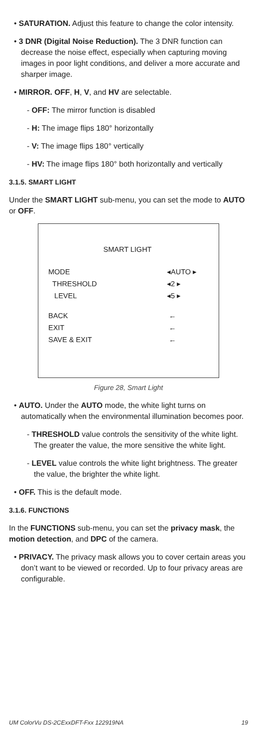• SATURATION. Adjust this feature to change the color intensity.
• 3 DNR (Digital Noise Reduction). The 3 DNR function can decrease the noise effect, especially when capturing moving images in poor light conditions, and deliver a more accurate and sharper image.
• MIRROR. OFF, H, V, and HV are selectable.
- OFF: The mirror function is disabled
- H: The image flips 180° horizontally
- V: The image flips 180° vertically
- HV: The image flips 180° both horizontally and vertically
3.1.5. SMART LIGHT
Under the SMART LIGHT sub-menu, you can set the mode to AUTO or OFF.
SMART LIGHT
MODE ◂AUTO ▸
THRESHOLD ◂2 ▸
LEVEL ◂5 ▸
BACK ←
EXIT ←
SAVE & EXIT ←
Figure 28, Smart Light
• AUTO. Under the AUTO mode, the white light turns on automatically when the environmental illumination becomes poor.
- THRESHOLD value controls the sensitivity of the white light. The greater the value, the more sensitive the white light.
- LEVEL value controls the white light brightness. The greater the value, the brighter the white light.
• OFF. This is the default mode.
3.1.6. FUNCTIONS
In the FUNCTIONS sub-menu, you can set the privacy mask, the motion detection, and DPC of the camera.
• PRIVACY. The privacy mask allows you to cover certain areas you don’t want to be viewed or recorded. Up to four privacy areas are configurable.
UM ColorVu DS-2CExxDFT-Fxx 122919NA 19